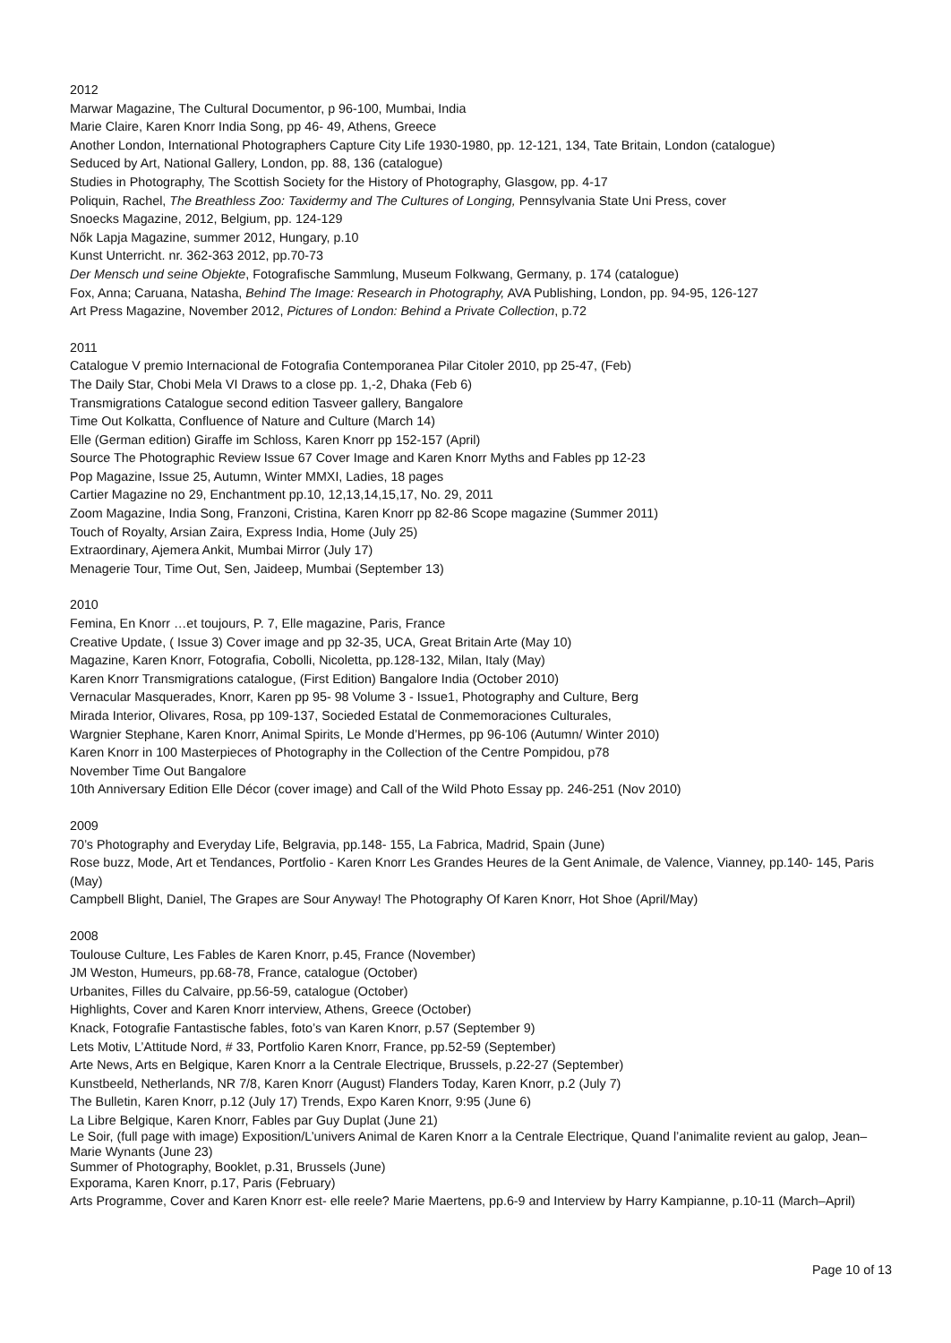2012
Marwar Magazine, The Cultural Documentor, p 96-100, Mumbai, India
Marie Claire, Karen Knorr India Song, pp 46- 49, Athens, Greece
Another London, International Photographers Capture City Life 1930-1980, pp. 12-121, 134, Tate Britain, London (catalogue)
Seduced by Art, National Gallery, London, pp. 88, 136 (catalogue)
Studies in Photography, The Scottish Society for the History of Photography, Glasgow, pp. 4-17
Poliquin, Rachel, The Breathless Zoo: Taxidermy and The Cultures of Longing, Pennsylvania State Uni Press, cover
Snoecks Magazine, 2012, Belgium, pp. 124-129
Nők Lapja Magazine, summer 2012, Hungary, p.10
Kunst Unterricht. nr. 362-363 2012, pp.70-73
Der Mensch und seine Objekte, Fotografische Sammlung, Museum Folkwang, Germany, p. 174 (catalogue)
Fox, Anna; Caruana, Natasha, Behind The Image: Research in Photography, AVA Publishing, London, pp. 94-95, 126-127
Art Press Magazine, November 2012, Pictures of London: Behind a Private Collection, p.72
2011
Catalogue V premio Internacional de Fotografia Contemporanea Pilar Citoler 2010, pp 25-47, (Feb)
The Daily Star, Chobi Mela VI Draws to a close pp. 1,-2, Dhaka (Feb 6)
Transmigrations Catalogue second edition Tasveer gallery, Bangalore
Time Out Kolkatta, Confluence of Nature and Culture (March 14)
Elle (German edition) Giraffe im Schloss, Karen Knorr pp 152-157 (April)
Source The Photographic Review Issue 67 Cover Image and Karen Knorr Myths and Fables pp 12-23
Pop Magazine, Issue 25, Autumn, Winter MMXI, Ladies, 18 pages
Cartier Magazine no 29, Enchantment pp.10, 12,13,14,15,17, No. 29, 2011
Zoom Magazine, India Song, Franzoni, Cristina, Karen Knorr pp 82-86 Scope magazine (Summer 2011)
Touch of Royalty, Arsian Zaira, Express India, Home (July 25)
Extraordinary, Ajemera Ankit, Mumbai Mirror (July 17)
Menagerie Tour, Time Out, Sen, Jaideep, Mumbai (September 13)
2010
Femina, En Knorr …et toujours, P. 7, Elle magazine, Paris, France
Creative Update, ( Issue 3) Cover image and pp 32-35, UCA, Great Britain Arte (May 10)
Magazine, Karen Knorr, Fotografia, Cobolli, Nicoletta, pp.128-132, Milan, Italy (May)
Karen Knorr Transmigrations catalogue, (First Edition) Bangalore India (October 2010)
Vernacular Masquerades, Knorr, Karen pp 95- 98 Volume 3 - Issue1, Photography and Culture, Berg
Mirada Interior, Olivares, Rosa, pp 109-137, Socieded Estatal de Conmemoraciones Culturales,
Wargnier Stephane, Karen Knorr, Animal Spirits, Le Monde d’Hermes, pp 96-106 (Autumn/ Winter 2010)
Karen Knorr in 100 Masterpieces of Photography in the Collection of the Centre Pompidou, p78
November Time Out Bangalore
10th Anniversary Edition Elle Décor (cover image) and Call of the Wild Photo Essay pp. 246-251 (Nov 2010)
2009
70’s Photography and Everyday Life, Belgravia, pp.148- 155, La Fabrica, Madrid, Spain (June)
Rose buzz, Mode, Art et Tendances, Portfolio - Karen Knorr Les Grandes Heures de la Gent Animale, de Valence, Vianney, pp.140- 145, Paris (May)
Campbell Blight, Daniel, The Grapes are Sour Anyway! The Photography Of Karen Knorr, Hot Shoe (April/May)
2008
Toulouse Culture, Les Fables de Karen Knorr, p.45, France (November)
JM Weston, Humeurs, pp.68-78, France, catalogue (October)
Urbanites, Filles du Calvaire, pp.56-59, catalogue (October)
Highlights, Cover and Karen Knorr interview, Athens, Greece (October)
Knack, Fotografie Fantastische fables, foto’s van Karen Knorr, p.57 (September 9)
Lets Motiv, L’Attitude Nord, # 33, Portfolio Karen Knorr, France, pp.52-59 (September)
Arte News, Arts en Belgique, Karen Knorr a la Centrale Electrique, Brussels, p.22-27 (September)
Kunstbeeld, Netherlands, NR 7/8, Karen Knorr (August) Flanders Today, Karen Knorr, p.2 (July 7)
The Bulletin, Karen Knorr, p.12 (July 17) Trends, Expo Karen Knorr, 9:95 (June 6)
La Libre Belgique, Karen Knorr, Fables par Guy Duplat (June 21)
Le Soir, (full page with image) Exposition/L’univers Animal de Karen Knorr a la Centrale Electrique, Quand l’animalite revient au galop, Jean–Marie Wynants (June 23)
Summer of Photography, Booklet, p.31, Brussels (June)
Exporama, Karen Knorr, p.17, Paris (February)
Arts Programme, Cover and Karen Knorr est- elle reele? Marie Maertens, pp.6-9 and Interview by Harry Kampianne, p.10-11 (March–April)
Page 10 of 13